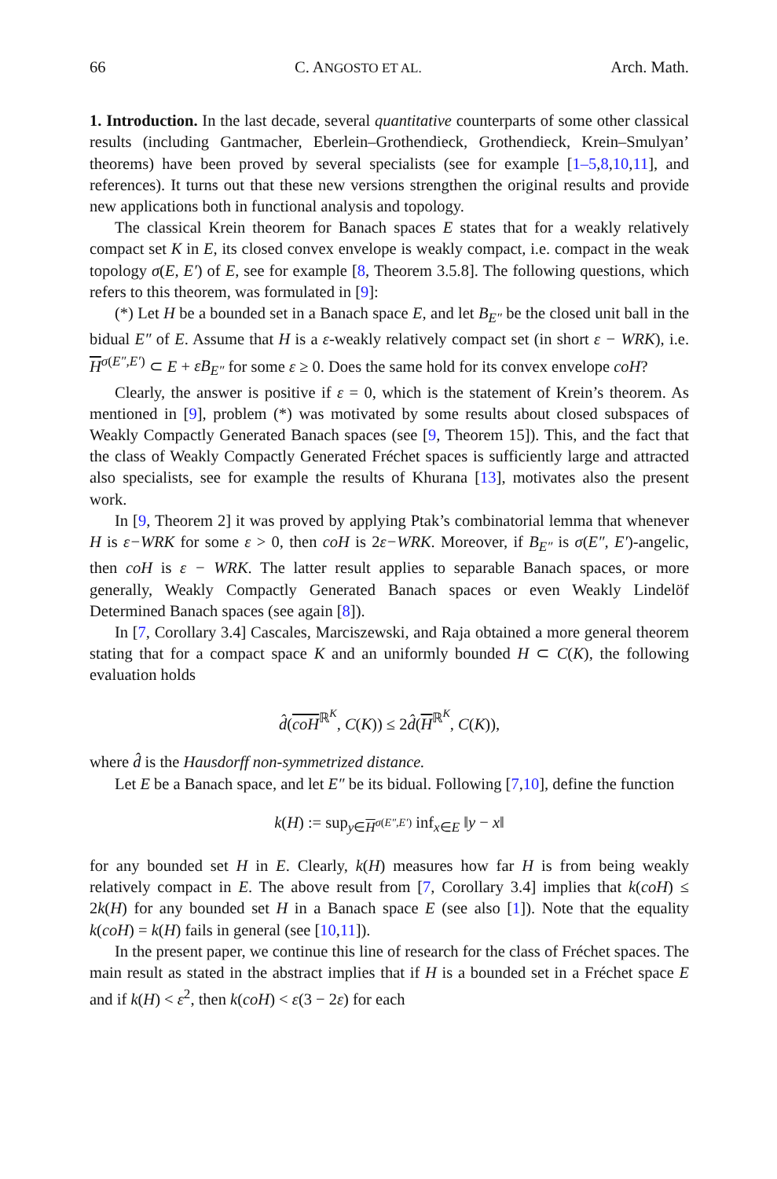66 C. ANGOSTO ET AL. Arch. Math.
1. Introduction. In the last decade, several quantitative counterparts of some other classical results (including Gantmacher, Eberlein–Grothendieck, Grothendieck, Krein–Smulyan’ theorems) have been proved by several specialists (see for example [1–5,8,10,11], and references). It turns out that these new versions strengthen the original results and provide new applications both in functional analysis and topology.
The classical Krein theorem for Banach spaces E states that for a weakly relatively compact set K in E, its closed convex envelope is weakly compact, i.e. compact in the weak topology σ(E, E′) of E, see for example [8, Theorem 3.5.8]. The following questions, which refers to this theorem, was formulated in [9]:
(*) Let H be a bounded set in a Banach space E, and let B<sub>E″</sub> be the closed unit ball in the bidual E″ of E. Assume that H is a ε-weakly relatively compact set (in short ε − WRK), i.e. H<sup>σ(E″,E′)</sup> ⊂ E + εB<sub>E″</sub> for some ε ≥ 0. Does the same hold for its convex envelope coH?
Clearly, the answer is positive if ε = 0, which is the statement of Krein’s theorem. As mentioned in [9], problem (*) was motivated by some results about closed subspaces of Weakly Compactly Generated Banach spaces (see [9, Theorem 15]). This, and the fact that the class of Weakly Compactly Generated Fréchet spaces is sufficiently large and attracted also specialists, see for example the results of Khurana [13], motivates also the present work.
In [9, Theorem 2] it was proved by applying Ptak’s combinatorial lemma that whenever H is ε−WRK for some ε > 0, then coH is 2ε−WRK. Moreover, if B<sub>E″</sub> is σ(E″, E′)-angelic, then coH is ε − WRK. The latter result applies to separable Banach spaces, or more generally, Weakly Compactly Generated Banach spaces or even Weakly Lindelöf Determined Banach spaces (see again [8]).
In [7, Corollary 3.4] Cascales, Marciszewski, and Raja obtained a more general theorem stating that for a compact space K and an uniformly bounded H ⊂ C(K), the following evaluation holds
d̂(coH<sup>ℝ<sup>K</sup></sup>, C(K)) ≤ 2d̂(H<sup>ℝ<sup>K</sup></sup>, C(K)),
where d̂ is the Hausdorff non-symmetrized distance.
Let E be a Banach space, and let E″ be its bidual. Following [7,10], define the function
k(H) := sup<sub>y∈H<sup>σ(E″,E′)</sup></sub> inf<sub>x∈E</sub> ‖y − x‖
for any bounded set H in E. Clearly, k(H) measures how far H is from being weakly relatively compact in E. The above result from [7, Corollary 3.4] implies that k(coH) ≤ 2k(H) for any bounded set H in a Banach space E (see also [1]). Note that the equality k(coH) = k(H) fails in general (see [10,11]).
In the present paper, we continue this line of research for the class of Fréchet spaces. The main result as stated in the abstract implies that if H is a bounded set in a Fréchet space E and if k(H) < ε<sup>2</sup>, then k(coH) < ε(3 − 2ε) for each